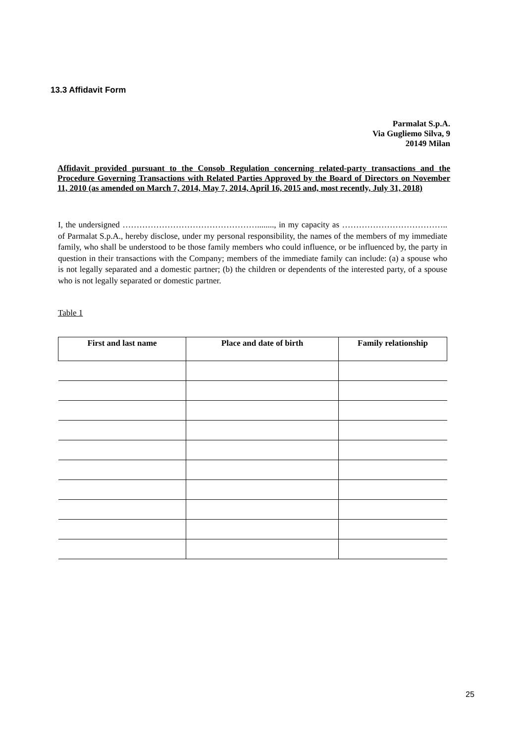13.3 Affidavit Form
Parmalat S.p.A.
Via Gugliemo Silva, 9
20149 Milan
Affidavit provided pursuant to the Consob Regulation concerning related-party transactions and the Procedure Governing Transactions with Related Parties Approved by the Board of Directors on November 11, 2010 (as amended on March 7, 2014, May 7, 2014, April 16, 2015 and, most recently, July 31, 2018)
I, the undersigned …………………………………………........, in my capacity as ……………………………….. of Parmalat S.p.A., hereby disclose, under my personal responsibility, the names of the members of my immediate family, who shall be understood to be those family members who could influence, or be influenced by, the party in question in their transactions with the Company; members of the immediate family can include: (a) a spouse who is not legally separated and a domestic partner; (b) the children or dependents of the interested party, of a spouse who is not legally separated or domestic partner.
Table 1
| First and last name | Place and date of birth | Family relationship |
| --- | --- | --- |
25